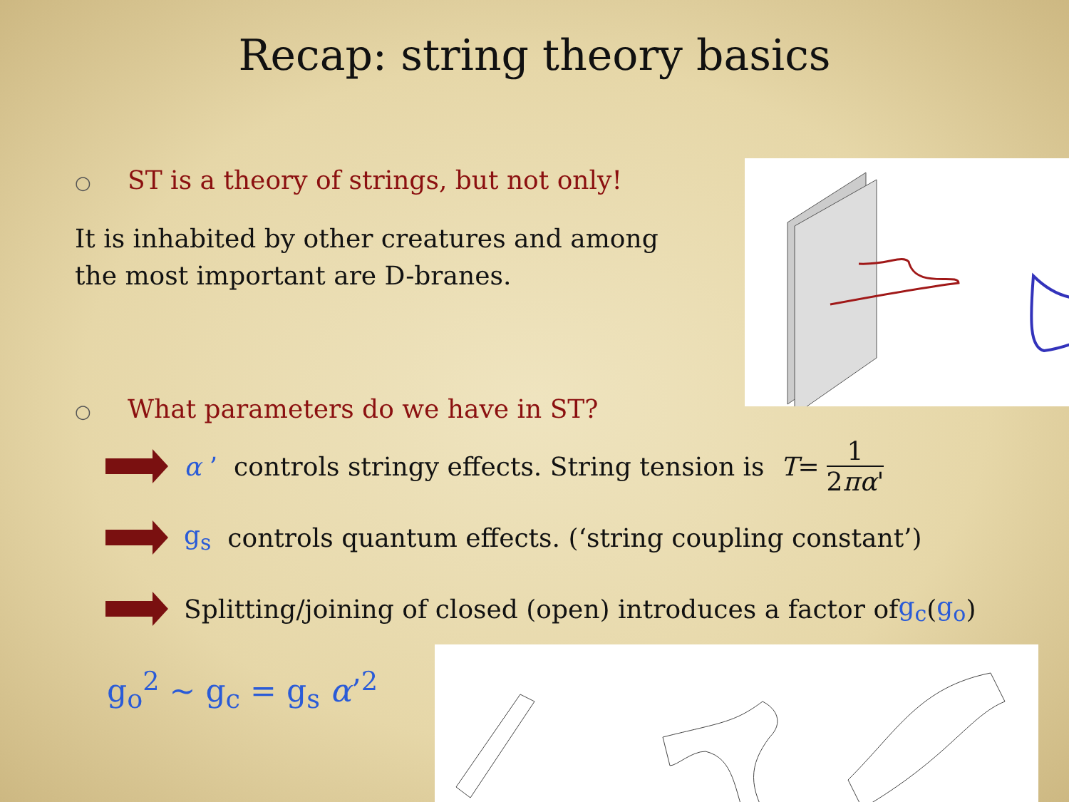Recap: string theory basics
○ ST is a theory of strings, but not only!
It is inhabited by other creatures and among the most important are D-branes.
○ What parameters do we have in ST?
α ’ controls stringy effects. String tension is T =
1
2πα'
g<sub>s</sub> controls quantum effects. (‘string coupling constant’)
Splitting/joining of closed (open) introduces a factor of g<sub>c</sub> (g<sub>o</sub>)
g<sub>o</sub><sup>2</sup> ~ g<sub>c</sub> = g<sub>s</sub> α’<sup>2</sup>